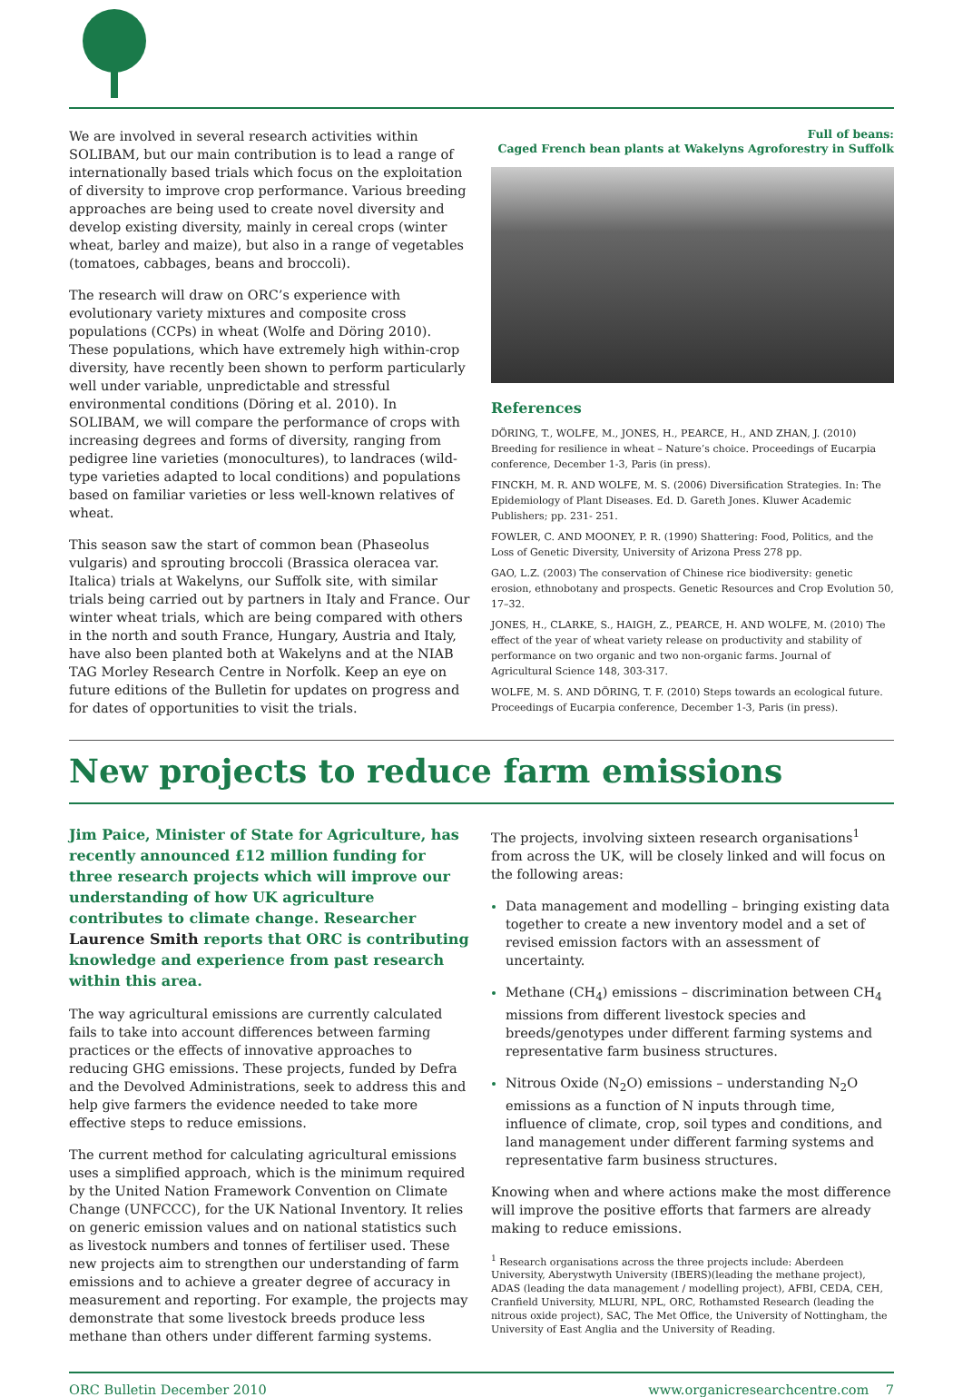We are involved in several research activities within SOLIBAM, but our main contribution is to lead a range of internationally based trials which focus on the exploitation of diversity to improve crop performance. Various breeding approaches are being used to create novel diversity and develop existing diversity, mainly in cereal crops (winter wheat, barley and maize), but also in a range of vegetables (tomatoes, cabbages, beans and broccoli).
The research will draw on ORC’s experience with evolutionary variety mixtures and composite cross populations (CCPs) in wheat (Wolfe and Döring 2010). These populations, which have extremely high within-crop diversity, have recently been shown to perform particularly well under variable, unpredictable and stressful environmental conditions (Döring et al. 2010). In SOLIBAM, we will compare the performance of crops with increasing degrees and forms of diversity, ranging from pedigree line varieties (monocultures), to landraces (wild-type varieties adapted to local conditions) and populations based on familiar varieties or less well-known relatives of wheat.
This season saw the start of common bean (Phaseolus vulgaris) and sprouting broccoli (Brassica oleracea var. Italica) trials at Wakelyns, our Suffolk site, with similar trials being carried out by partners in Italy and France. Our winter wheat trials, which are being compared with others in the north and south France, Hungary, Austria and Italy, have also been planted both at Wakelyns and at the NIAB TAG Morley Research Centre in Norfolk. Keep an eye on future editions of the Bulletin for updates on progress and for dates of opportunities to visit the trials.
Full of beans:
Caged French bean plants at Wakelyns Agroforestry in Suffolk
References
DÖRING, T., WOLFE, M., JONES, H., PEARCE, H., AND ZHAN, J. (2010) Breeding for resilience in wheat – Nature’s choice. Proceedings of Eucarpia conference, December 1-3, Paris (in press).
FINCKH, M. R. AND WOLFE, M. S. (2006) Diversification Strategies. In: The Epidemiology of Plant Diseases. Ed. D. Gareth Jones. Kluwer Academic Publishers; pp. 231- 251.
FOWLER, C. AND MOONEY, P. R. (1990) Shattering: Food, Politics, and the Loss of Genetic Diversity, University of Arizona Press 278 pp.
GAO, L.Z. (2003) The conservation of Chinese rice biodiversity: genetic erosion, ethnobotany and prospects. Genetic Resources and Crop Evolution 50, 17–32.
JONES, H., CLARKE, S., HAIGH, Z., PEARCE, H. AND WOLFE, M. (2010) The effect of the year of wheat variety release on productivity and stability of performance on two organic and two non-organic farms. Journal of Agricultural Science 148, 303-317.
WOLFE, M. S. AND DÖRING, T. F. (2010) Steps towards an ecological future. Proceedings of Eucarpia conference, December 1-3, Paris (in press).
New projects to reduce farm emissions
Jim Paice, Minister of State for Agriculture, has recently announced £12 million funding for three research projects which will improve our understanding of how UK agriculture contributes to climate change. Researcher Laurence Smith reports that ORC is contributing knowledge and experience from past research within this area.
The way agricultural emissions are currently calculated fails to take into account differences between farming practices or the effects of innovative approaches to reducing GHG emissions. These projects, funded by Defra and the Devolved Administrations, seek to address this and help give farmers the evidence needed to take more effective steps to reduce emissions.
The current method for calculating agricultural emissions uses a simplified approach, which is the minimum required by the United Nation Framework Convention on Climate Change (UNFCCC), for the UK National Inventory. It relies on generic emission values and on national statistics such as livestock numbers and tonnes of fertiliser used. These new projects aim to strengthen our understanding of farm emissions and to achieve a greater degree of accuracy in measurement and reporting. For example, the projects may demonstrate that some livestock breeds produce less methane than others under different farming systems.
The projects, involving sixteen research organisations<sup>1</sup> from across the UK, will be closely linked and will focus on the following areas:
Data management and modelling – bringing existing data together to create a new inventory model and a set of revised emission factors with an assessment of uncertainty.
Methane (CH<sub>4</sub>) emissions – discrimination between CH<sub>4</sub> missions from different livestock species and breeds/genotypes under different farming systems and representative farm business structures.
Nitrous Oxide (N<sub>2</sub>O) emissions – understanding N<sub>2</sub>O emissions as a function of N inputs through time, influence of climate, crop, soil types and conditions, and land management under different farming systems and representative farm business structures.
Knowing when and where actions make the most difference will improve the positive efforts that farmers are already making to reduce emissions.
<sup>1</sup> Research organisations across the three projects include: Aberdeen University, Aberystwyth University (IBERS)(leading the methane project), ADAS (leading the data management / modelling project), AFBI, CEDA, CEH, Cranfield University, MLURI, NPL, ORC, Rothamsted Research (leading the nitrous oxide project), SAC, The Met Office, the University of Nottingham, the University of East Anglia and the University of Reading.
ORC Bulletin December 2010 www.organicresearchcentre.com 7